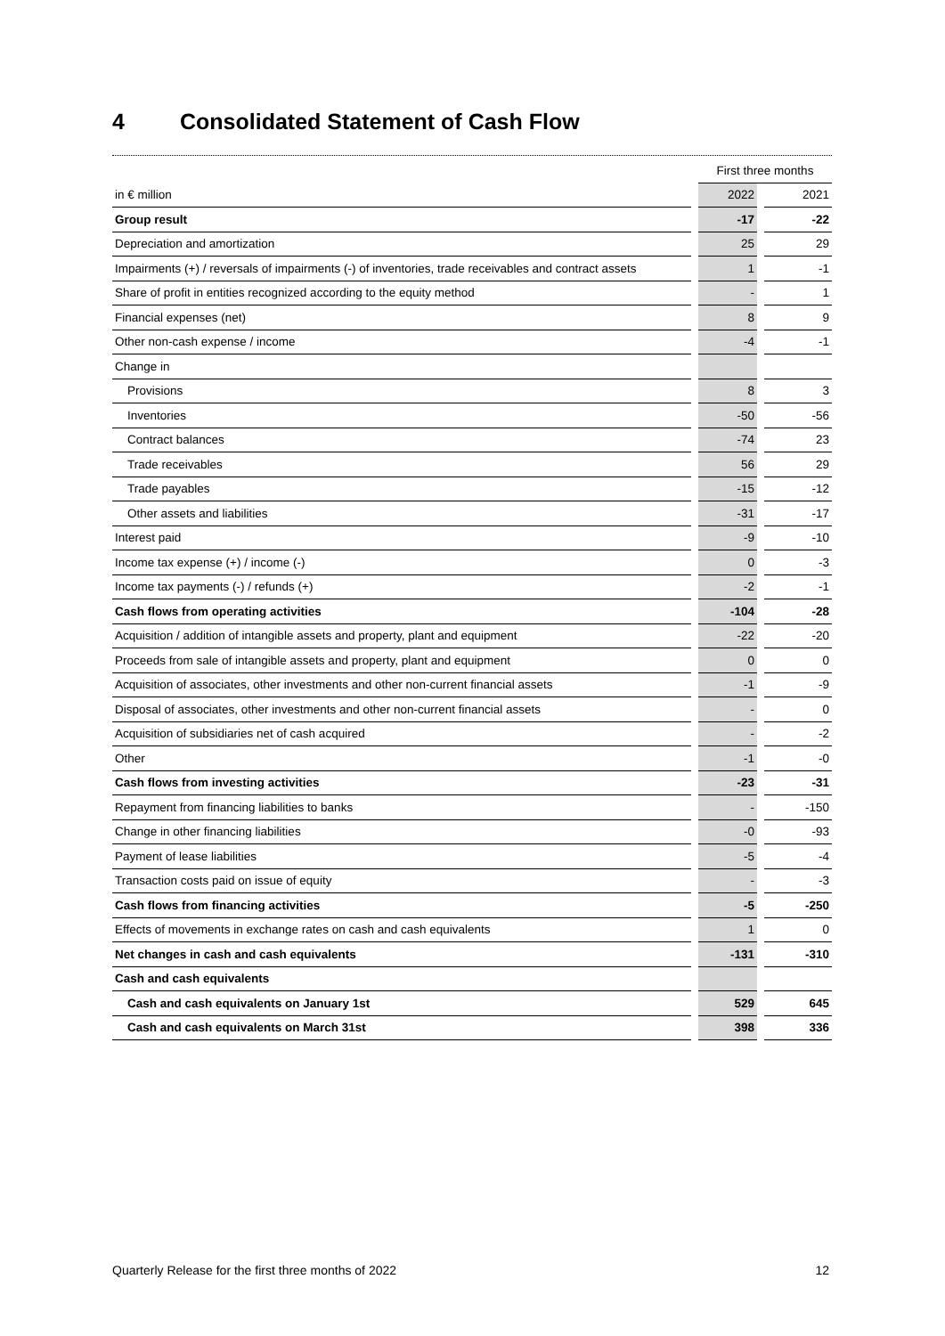4 Consolidated Statement of Cash Flow
| | | First three months | | |
| in € million | | 2022 | | 2021 |
| Group result | | -17 | | -22 |
| Depreciation and amortization | | 25 | | 29 |
| Impairments (+) / reversals of impairments (-) of inventories, trade receivables and contract assets | | 1 | | -1 |
| Share of profit in entities recognized according to the equity method | | - | | 1 |
| Financial expenses (net) | | 8 | | 9 |
| Other non-cash expense / income | | -4 | | -1 |
| Change in | | | | |
| Provisions | | 8 | | 3 |
| Inventories | | -50 | | -56 |
| Contract balances | | -74 | | 23 |
| Trade receivables | | 56 | | 29 |
| Trade payables | | -15 | | -12 |
| Other assets and liabilities | | -31 | | -17 |
| Interest paid | | -9 | | -10 |
| Income tax expense (+) / income (-) | | 0 | | -3 |
| Income tax payments (-) / refunds (+) | | -2 | | -1 |
| Cash flows from operating activities | | -104 | | -28 |
| Acquisition / addition of intangible assets and property, plant and equipment | | -22 | | -20 |
| Proceeds from sale of intangible assets and property, plant and equipment | | 0 | | 0 |
| Acquisition of associates, other investments and other non-current financial assets | | -1 | | -9 |
| Disposal of associates, other investments and other non-current financial assets | | - | | 0 |
| Acquisition of subsidiaries net of cash acquired | | - | | -2 |
| Other | | -1 | | -0 |
| Cash flows from investing activities | | -23 | | -31 |
| Repayment from financing liabilities to banks | | - | | -150 |
| Change in other financing liabilities | | -0 | | -93 |
| Payment of lease liabilities | | -5 | | -4 |
| Transaction costs paid on issue of equity | | - | | -3 |
| Cash flows from financing activities | | -5 | | -250 |
| Effects of movements in exchange rates on cash and cash equivalents | | 1 | | 0 |
| Net changes in cash and cash equivalents | | -131 | | -310 |
| Cash and cash equivalents | | | | |
| Cash and cash equivalents on January 1st | | 529 | | 645 |
| Cash and cash equivalents on March 31st | | 398 | | 336 |
Quarterly Release for the first three months of 2022 12